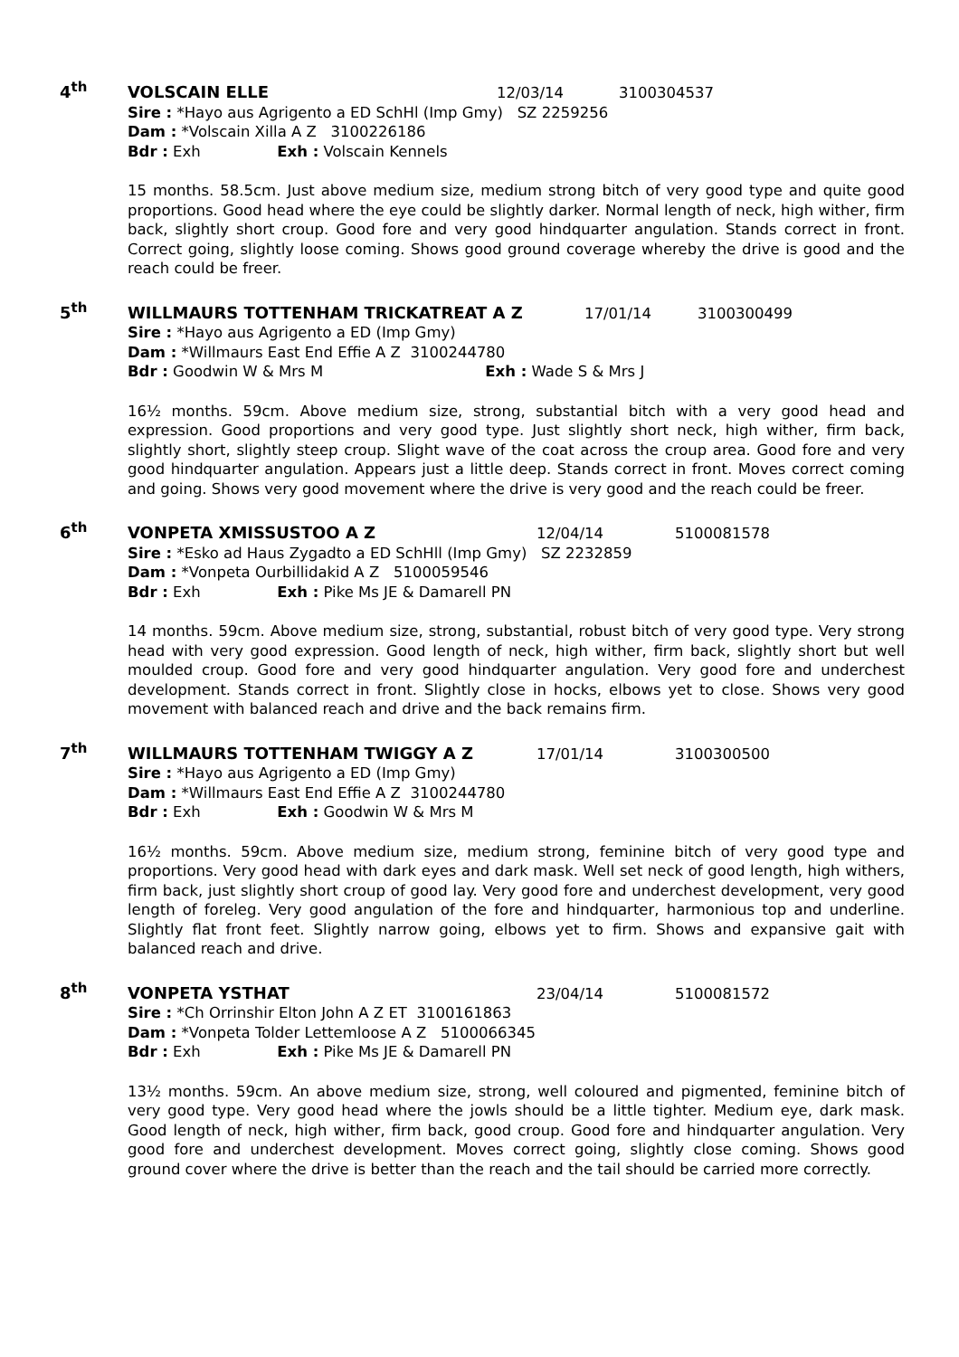4<sup>th</sup> VOLSCAIN ELLE 12/03/14 3100304537
Sire : *Hayo aus Agrigento a ED SchHl (Imp Gmy) SZ 2259256
Dam : *Volscain Xilla A Z 3100226186
Bdr : Exh Exh : Volscain Kennels
15 months. 58.5cm. Just above medium size, medium strong bitch of very good type and quite good proportions. Good head where the eye could be slightly darker. Normal length of neck, high wither, firm back, slightly short croup. Good fore and very good hindquarter angulation. Stands correct in front. Correct going, slightly loose coming. Shows good ground coverage whereby the drive is good and the reach could be freer.
5<sup>th</sup> WILLMAURS TOTTENHAM TRICKATREAT A Z 17/01/14 3100300499
Sire : *Hayo aus Agrigento a ED (Imp Gmy)
Dam : *Willmaurs East End Effie A Z 3100244780
Bdr : Goodwin W & Mrs M Exh : Wade S & Mrs J
16½ months. 59cm. Above medium size, strong, substantial bitch with a very good head and expression. Good proportions and very good type. Just slightly short neck, high wither, firm back, slightly short, slightly steep croup. Slight wave of the coat across the croup area. Good fore and very good hindquarter angulation. Appears just a little deep. Stands correct in front. Moves correct coming and going. Shows very good movement where the drive is very good and the reach could be freer.
6<sup>th</sup> VONPETA XMISSUSTOO A Z 12/04/14 5100081578
Sire : *Esko ad Haus Zygadto a ED SchHll (Imp Gmy) SZ 2232859
Dam : *Vonpeta Ourbillidakid A Z 5100059546
Bdr : Exh Exh : Pike Ms JE & Damarell PN
14 months. 59cm. Above medium size, strong, substantial, robust bitch of very good type. Very strong head with very good expression. Good length of neck, high wither, firm back, slightly short but well moulded croup. Good fore and very good hindquarter angulation. Very good fore and underchest development. Stands correct in front. Slightly close in hocks, elbows yet to close. Shows very good movement with balanced reach and drive and the back remains firm.
7<sup>th</sup> WILLMAURS TOTTENHAM TWIGGY A Z 17/01/14 3100300500
Sire : *Hayo aus Agrigento a ED (Imp Gmy)
Dam : *Willmaurs East End Effie A Z 3100244780
Bdr : Exh Exh : Goodwin W & Mrs M
16½ months. 59cm. Above medium size, medium strong, feminine bitch of very good type and proportions. Very good head with dark eyes and dark mask. Well set neck of good length, high withers, firm back, just slightly short croup of good lay. Very good fore and underchest development, very good length of foreleg. Very good angulation of the fore and hindquarter, harmonious top and underline. Slightly flat front feet. Slightly narrow going, elbows yet to firm. Shows and expansive gait with balanced reach and drive.
8<sup>th</sup> VONPETA YSTHAT 23/04/14 5100081572
Sire : *Ch Orrinshir Elton John A Z ET 3100161863
Dam : *Vonpeta Tolder Lettemloose A Z 5100066345
Bdr : Exh Exh : Pike Ms JE & Damarell PN
13½ months. 59cm. An above medium size, strong, well coloured and pigmented, feminine bitch of very good type. Very good head where the jowls should be a little tighter. Medium eye, dark mask. Good length of neck, high wither, firm back, good croup. Good fore and hindquarter angulation. Very good fore and underchest development. Moves correct going, slightly close coming. Shows good ground cover where the drive is better than the reach and the tail should be carried more correctly.